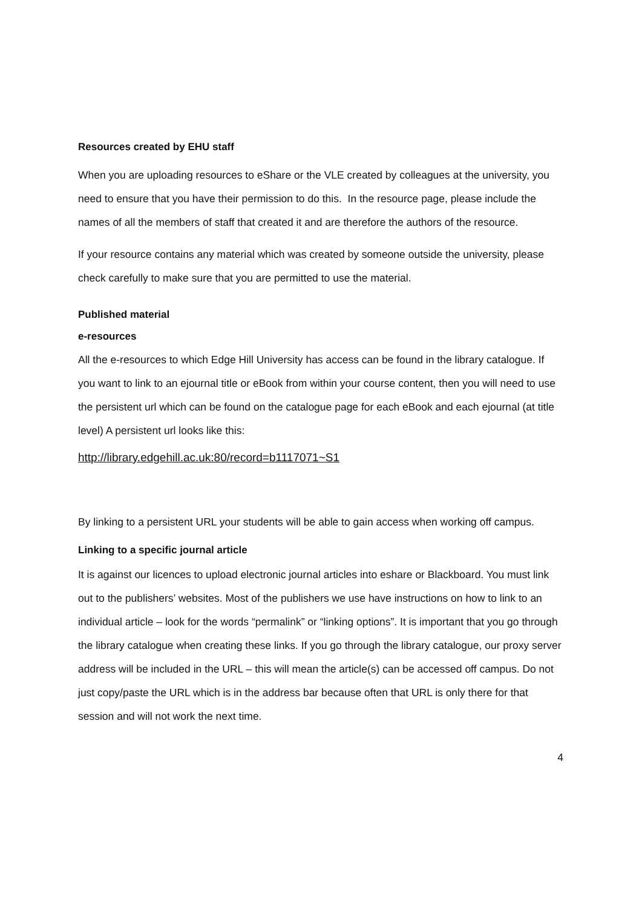Resources created by EHU staff
When you are uploading resources to eShare or the VLE created by colleagues at the university, you need to ensure that you have their permission to do this. In the resource page, please include the names of all the members of staff that created it and are therefore the authors of the resource.
If your resource contains any material which was created by someone outside the university, please check carefully to make sure that you are permitted to use the material.
Published material
e-resources
All the e-resources to which Edge Hill University has access can be found in the library catalogue. If you want to link to an ejournal title or eBook from within your course content, then you will need to use the persistent url which can be found on the catalogue page for each eBook and each ejournal (at title level) A persistent url looks like this:
http://library.edgehill.ac.uk:80/record=b1117071~S1
By linking to a persistent URL your students will be able to gain access when working off campus.
Linking to a specific journal article
It is against our licences to upload electronic journal articles into eshare or Blackboard. You must link out to the publishers’ websites. Most of the publishers we use have instructions on how to link to an individual article – look for the words “permalink” or “linking options”. It is important that you go through the library catalogue when creating these links. If you go through the library catalogue, our proxy server address will be included in the URL – this will mean the article(s) can be accessed off campus. Do not just copy/paste the URL which is in the address bar because often that URL is only there for that session and will not work the next time.
4